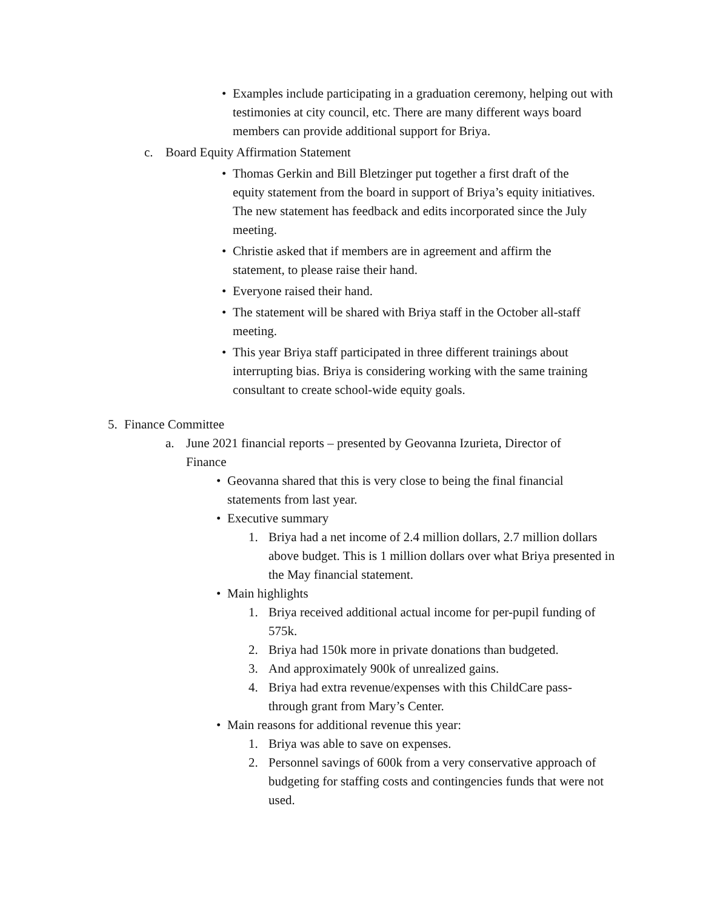• Examples include participating in a graduation ceremony, helping out with testimonies at city council, etc. There are many different ways board members can provide additional support for Briya.
c. Board Equity Affirmation Statement
• Thomas Gerkin and Bill Bletzinger put together a first draft of the equity statement from the board in support of Briya’s equity initiatives. The new statement has feedback and edits incorporated since the July meeting.
• Christie asked that if members are in agreement and affirm the statement, to please raise their hand.
• Everyone raised their hand.
• The statement will be shared with Briya staff in the October all-staff meeting.
• This year Briya staff participated in three different trainings about interrupting bias. Briya is considering working with the same training consultant to create school-wide equity goals.
5. Finance Committee
a. June 2021 financial reports – presented by Geovanna Izurieta, Director of Finance
• Geovanna shared that this is very close to being the final financial statements from last year.
• Executive summary
1. Briya had a net income of 2.4 million dollars, 2.7 million dollars above budget. This is 1 million dollars over what Briya presented in the May financial statement.
• Main highlights
1. Briya received additional actual income for per-pupil funding of 575k.
2. Briya had 150k more in private donations than budgeted.
3. And approximately 900k of unrealized gains.
4. Briya had extra revenue/expenses with this ChildCare pass-through grant from Mary’s Center.
• Main reasons for additional revenue this year:
1. Briya was able to save on expenses.
2. Personnel savings of 600k from a very conservative approach of budgeting for staffing costs and contingencies funds that were not used.